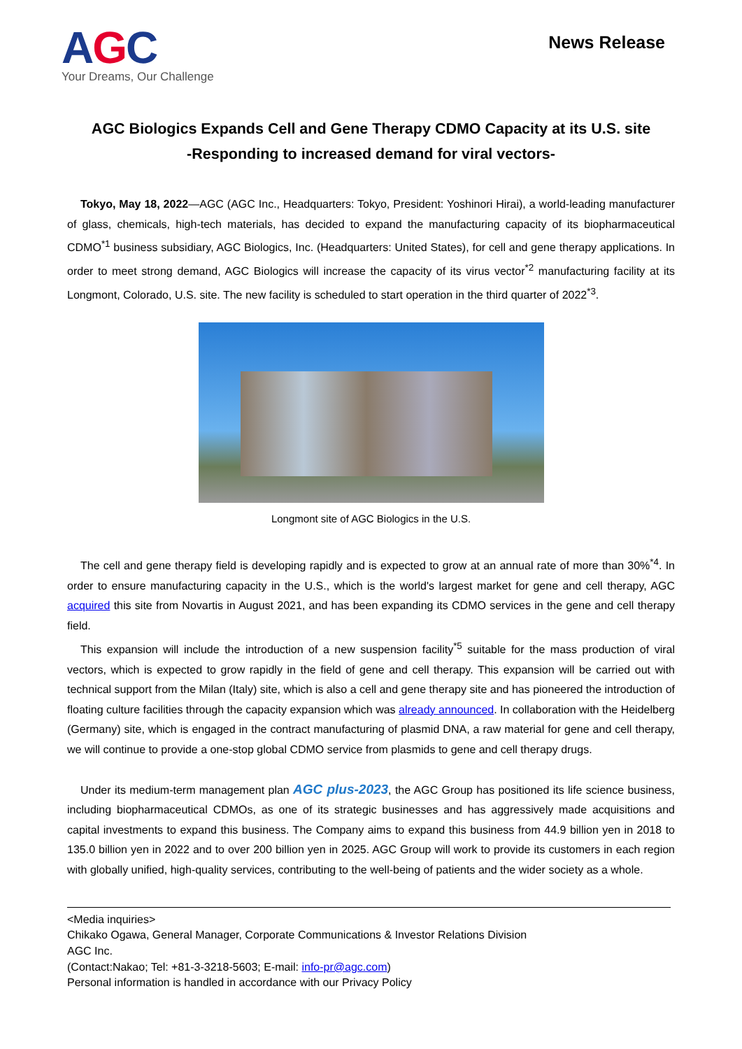AGC
Your Dreams, Our Challenge
News Release
AGC Biologics Expands Cell and Gene Therapy CDMO Capacity at its U.S. site
-Responding to increased demand for viral vectors-
Tokyo, May 18, 2022—AGC (AGC Inc., Headquarters: Tokyo, President: Yoshinori Hirai), a world-leading manufacturer of glass, chemicals, high-tech materials, has decided to expand the manufacturing capacity of its biopharmaceutical CDMO<sup>*1</sup> business subsidiary, AGC Biologics, Inc. (Headquarters: United States), for cell and gene therapy applications. In order to meet strong demand, AGC Biologics will increase the capacity of its virus vector<sup>*2</sup> manufacturing facility at its Longmont, Colorado, U.S. site. The new facility is scheduled to start operation in the third quarter of 2022<sup>*3</sup>.
Longmont site of AGC Biologics in the U.S.
The cell and gene therapy field is developing rapidly and is expected to grow at an annual rate of more than 30%<sup>*4</sup>. In order to ensure manufacturing capacity in the U.S., which is the world's largest market for gene and cell therapy, AGC acquired this site from Novartis in August 2021, and has been expanding its CDMO services in the gene and cell therapy field.
This expansion will include the introduction of a new suspension facility<sup>*5</sup> suitable for the mass production of viral vectors, which is expected to grow rapidly in the field of gene and cell therapy. This expansion will be carried out with technical support from the Milan (Italy) site, which is also a cell and gene therapy site and has pioneered the introduction of floating culture facilities through the capacity expansion which was already announced. In collaboration with the Heidelberg (Germany) site, which is engaged in the contract manufacturing of plasmid DNA, a raw material for gene and cell therapy, we will continue to provide a one-stop global CDMO service from plasmids to gene and cell therapy drugs.
Under its medium-term management plan AGC plus-2023, the AGC Group has positioned its life science business, including biopharmaceutical CDMOs, as one of its strategic businesses and has aggressively made acquisitions and capital investments to expand this business. The Company aims to expand this business from 44.9 billion yen in 2018 to 135.0 billion yen in 2022 and to over 200 billion yen in 2025. AGC Group will work to provide its customers in each region with globally unified, high-quality services, contributing to the well-being of patients and the wider society as a whole.
<Media inquiries>
Chikako Ogawa, General Manager, Corporate Communications & Investor Relations Division
AGC Inc.
(Contact:Nakao; Tel: +81-3-3218-5603; E-mail: info-pr@agc.com)
Personal information is handled in accordance with our Privacy Policy